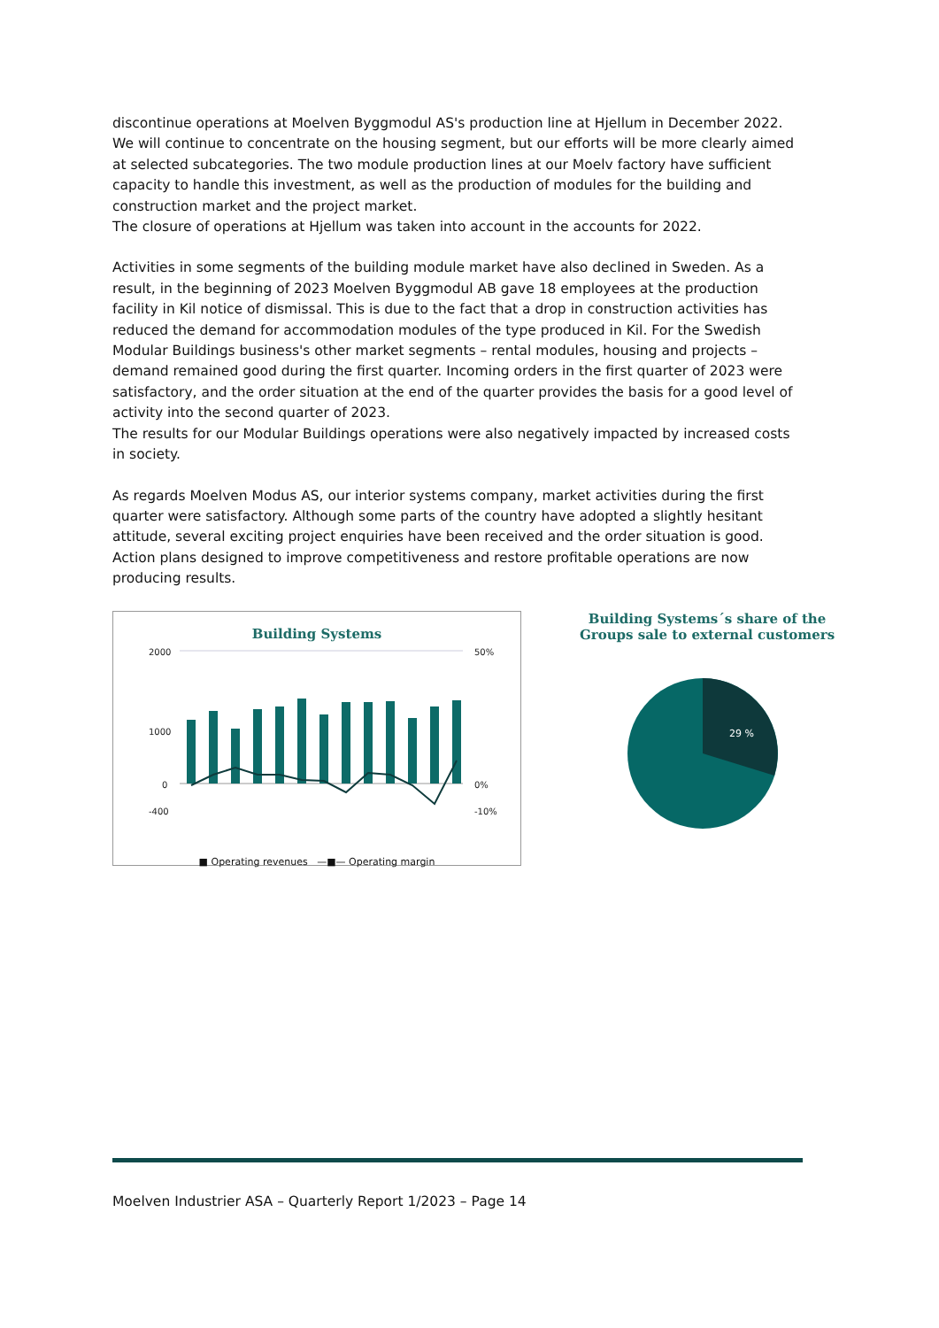discontinue operations at Moelven Byggmodul AS's production line at Hjellum in December 2022. We will continue to concentrate on the housing segment, but our efforts will be more clearly aimed at selected subcategories. The two module production lines at our Moelv factory have sufficient capacity to handle this investment, as well as the production of modules for the building and construction market and the project market.
The closure of operations at Hjellum was taken into account in the accounts for 2022.
Activities in some segments of the building module market have also declined in Sweden. As a result, in the beginning of 2023 Moelven Byggmodul AB gave 18 employees at the production facility in Kil notice of dismissal. This is due to the fact that a drop in construction activities has reduced the demand for accommodation modules of the type produced in Kil. For the Swedish Modular Buildings business's other market segments – rental modules, housing and projects – demand remained good during the first quarter. Incoming orders in the first quarter of 2023 were satisfactory, and the order situation at the end of the quarter provides the basis for a good level of activity into the second quarter of 2023.
The results for our Modular Buildings operations were also negatively impacted by increased costs in society.
As regards Moelven Modus AS, our interior systems company, market activities during the first quarter were satisfactory. Although some parts of the country have adopted a slightly hesitant attitude, several exciting project enquiries have been received and the order situation is good. Action plans designed to improve competitiveness and restore profitable operations are now producing results.
Building Systems
2000
1000
0
-400
50%
0%
-10%
■ Operating revenues —■— Operating margin
Building Systems´s share of the Groups sale to external customers
29 %
Moelven Industrier ASA – Quarterly Report 1/2023 – Page 14